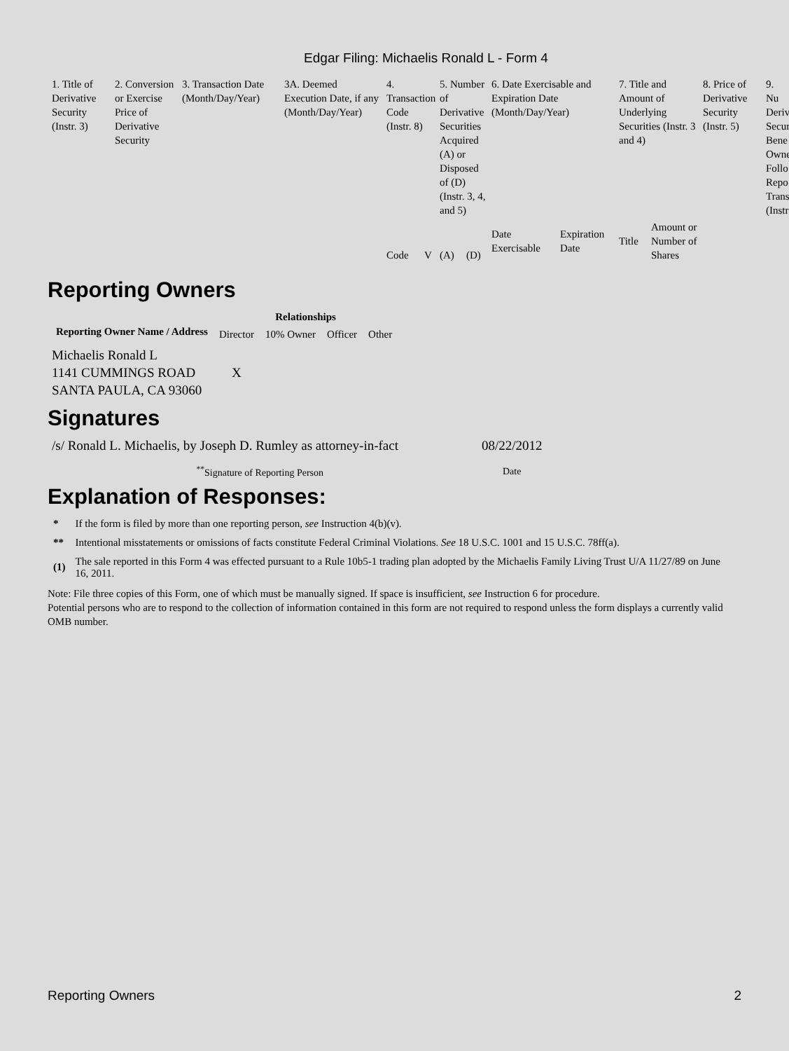Edgar Filing: Michaelis Ronald L - Form 4
| 1. Title of Derivative Security (Instr. 3) | 2. Conversion or Exercise Price of Derivative Security | 3. Transaction Date (Month/Day/Year) | 3A. Deemed Execution Date, if any (Month/Day/Year) | 4. Transaction Code (Instr. 8) | | 5. Number of Derivative Securities Acquired (A) or Disposed of (D) (Instr. 3, 4, and 5) | | 6. Date Exercisable and Expiration Date (Month/Day/Year) | | 7. Title and Amount of Underlying Securities (Instr. 3 and 4) | | 8. Price of Derivative Security (Instr. 5) | 9. Nu Deriv Secur Bene Owne Follo Repo Trans (Instr |
| --- | --- | --- | --- | --- | --- | --- | --- | --- | --- | --- | --- | --- | --- |
| | | | | Code | V | (A) | (D) | Date Exercisable | Expiration Date | Title | Amount or Number of Shares | | |
Reporting Owners
| Reporting Owner Name / Address | Relationships | | | |
| --- | --- | --- | --- | --- |
| | Director | 10% Owner | Officer | Other |
| Michaelis Ronald L 1141 CUMMINGS ROAD SANTA PAULA, CA 93060 | X | | | |
Signatures
| /s/ Ronald L. Michaelis, by Joseph D. Rumley as attorney-in-fact | 08/22/2012 |
| <sup>**</sup> Signature of Reporting Person | Date |
Explanation of Responses:
| * | If the form is filed by more than one reporting person, see Instruction 4(b)(v). |
| ** | Intentional misstatements or omissions of facts constitute Federal Criminal Violations. See 18 U.S.C. 1001 and 15 U.S.C. 78ff(a). |
| (1) | The sale reported in this Form 4 was effected pursuant to a Rule 10b5-1 trading plan adopted by the Michaelis Family Living Trust U/A 11/27/89 on June 16, 2011. |
Note: File three copies of this Form, one of which must be manually signed. If space is insufficient, see Instruction 6 for procedure.
Potential persons who are to respond to the collection of information contained in this form are not required to respond unless the form displays a currently valid OMB number.
Reporting Owners 2